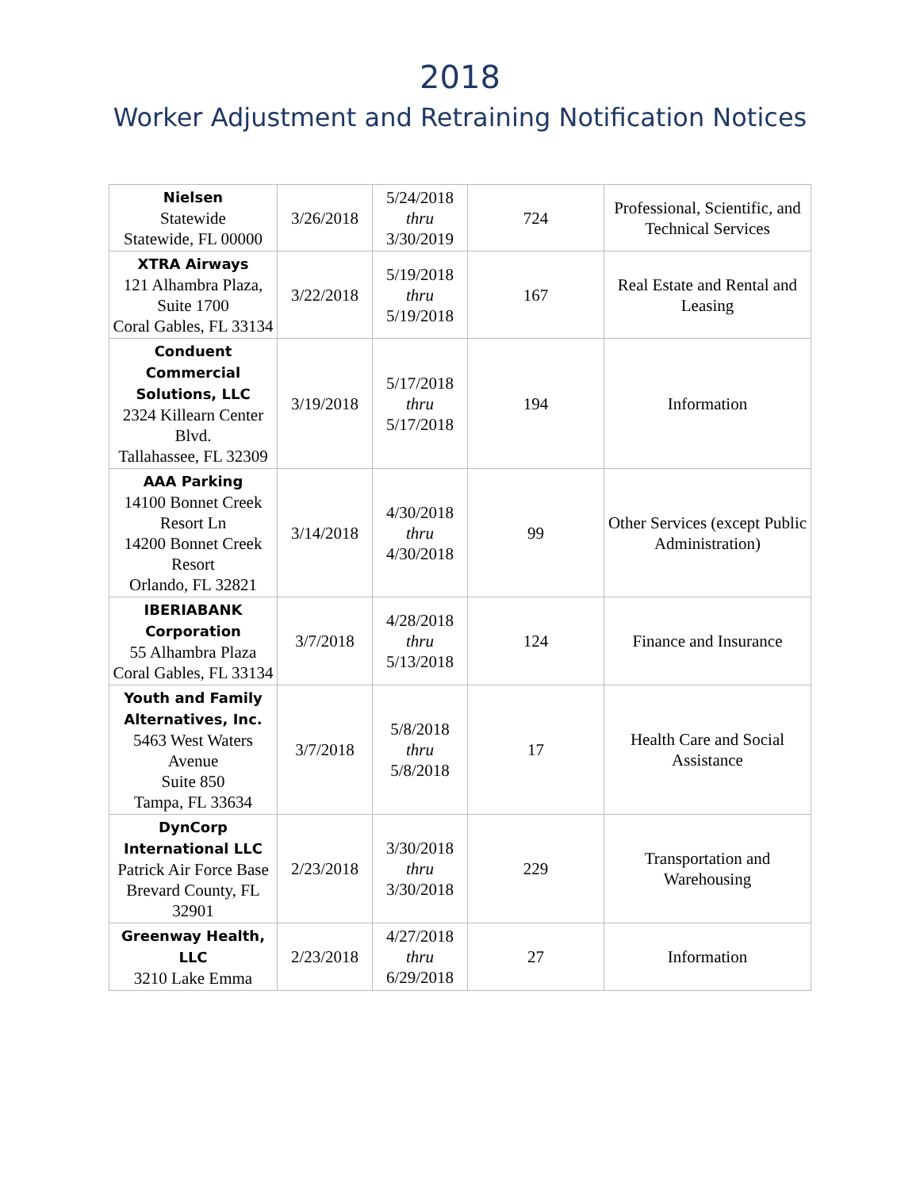2018
Worker Adjustment and Retraining Notification Notices
| Nielsen Statewide Statewide, FL 00000 | 3/26/2018 | 5/24/2018 thru 3/30/2019 | 724 | Professional, Scientific, and Technical Services |
| XTRA Airways 121 Alhambra Plaza, Suite 1700 Coral Gables, FL 33134 | 3/22/2018 | 5/19/2018 thru 5/19/2018 | 167 | Real Estate and Rental and Leasing |
| Conduent Commercial Solutions, LLC 2324 Killearn Center Blvd. Tallahassee, FL 32309 | 3/19/2018 | 5/17/2018 thru 5/17/2018 | 194 | Information |
| AAA Parking 14100 Bonnet Creek Resort Ln 14200 Bonnet Creek Resort Orlando, FL 32821 | 3/14/2018 | 4/30/2018 thru 4/30/2018 | 99 | Other Services (except Public Administration) |
| IBERIABANK Corporation 55 Alhambra Plaza Coral Gables, FL 33134 | 3/7/2018 | 4/28/2018 thru 5/13/2018 | 124 | Finance and Insurance |
| Youth and Family Alternatives, Inc. 5463 West Waters Avenue Suite 850 Tampa, FL 33634 | 3/7/2018 | 5/8/2018 thru 5/8/2018 | 17 | Health Care and Social Assistance |
| DynCorp International LLC Patrick Air Force Base Brevard County, FL 32901 | 2/23/2018 | 3/30/2018 thru 3/30/2018 | 229 | Transportation and Warehousing |
| Greenway Health, LLC 3210 Lake Emma | 2/23/2018 | 4/27/2018 thru 6/29/2018 | 27 | Information |